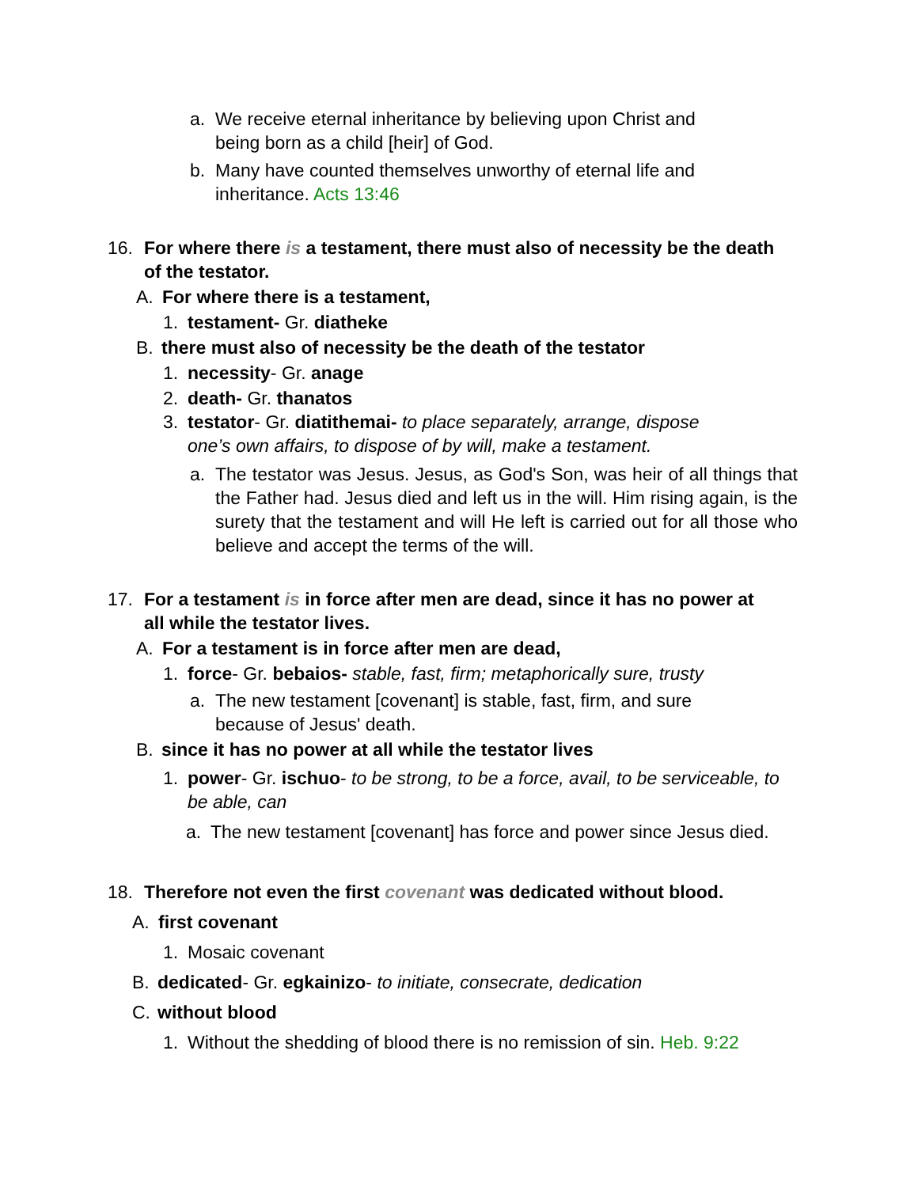a. We receive eternal inheritance by believing upon Christ and being born as a child [heir] of God.
b. Many have counted themselves unworthy of eternal life and inheritance. Acts 13:46
16. For where there is a testament, there must also of necessity be the death of the testator.
A. For where there is a testament,
1. testament- Gr. diatheke
B. there must also of necessity be the death of the testator
1. necessity- Gr. anage
2. death- Gr. thanatos
3. testator- Gr. diatithemai- to place separately, arrange, dispose one’s own affairs, to dispose of by will, make a testament.
a. The testator was Jesus. Jesus, as God's Son, was heir of all things that the Father had. Jesus died and left us in the will. Him rising again, is the surety that the testament and will He left is carried out for all those who believe and accept the terms of the will.
17. For a testament is in force after men are dead, since it has no power at all while the testator lives.
A. For a testament is in force after men are dead,
1. force- Gr. bebaios- stable, fast, firm; metaphorically sure, trusty
a. The new testament [covenant] is stable, fast, firm, and sure because of Jesus' death.
B. since it has no power at all while the testator lives
1. power- Gr. ischuo- to be strong, to be a force, avail, to be serviceable, to be able, can
a. The new testament [covenant] has force and power since Jesus died.
18. Therefore not even the first covenant was dedicated without blood.
A. first covenant
1. Mosaic covenant
B. dedicated- Gr. egkainizo- to initiate, consecrate, dedication
C. without blood
1. Without the shedding of blood there is no remission of sin. Heb. 9:22